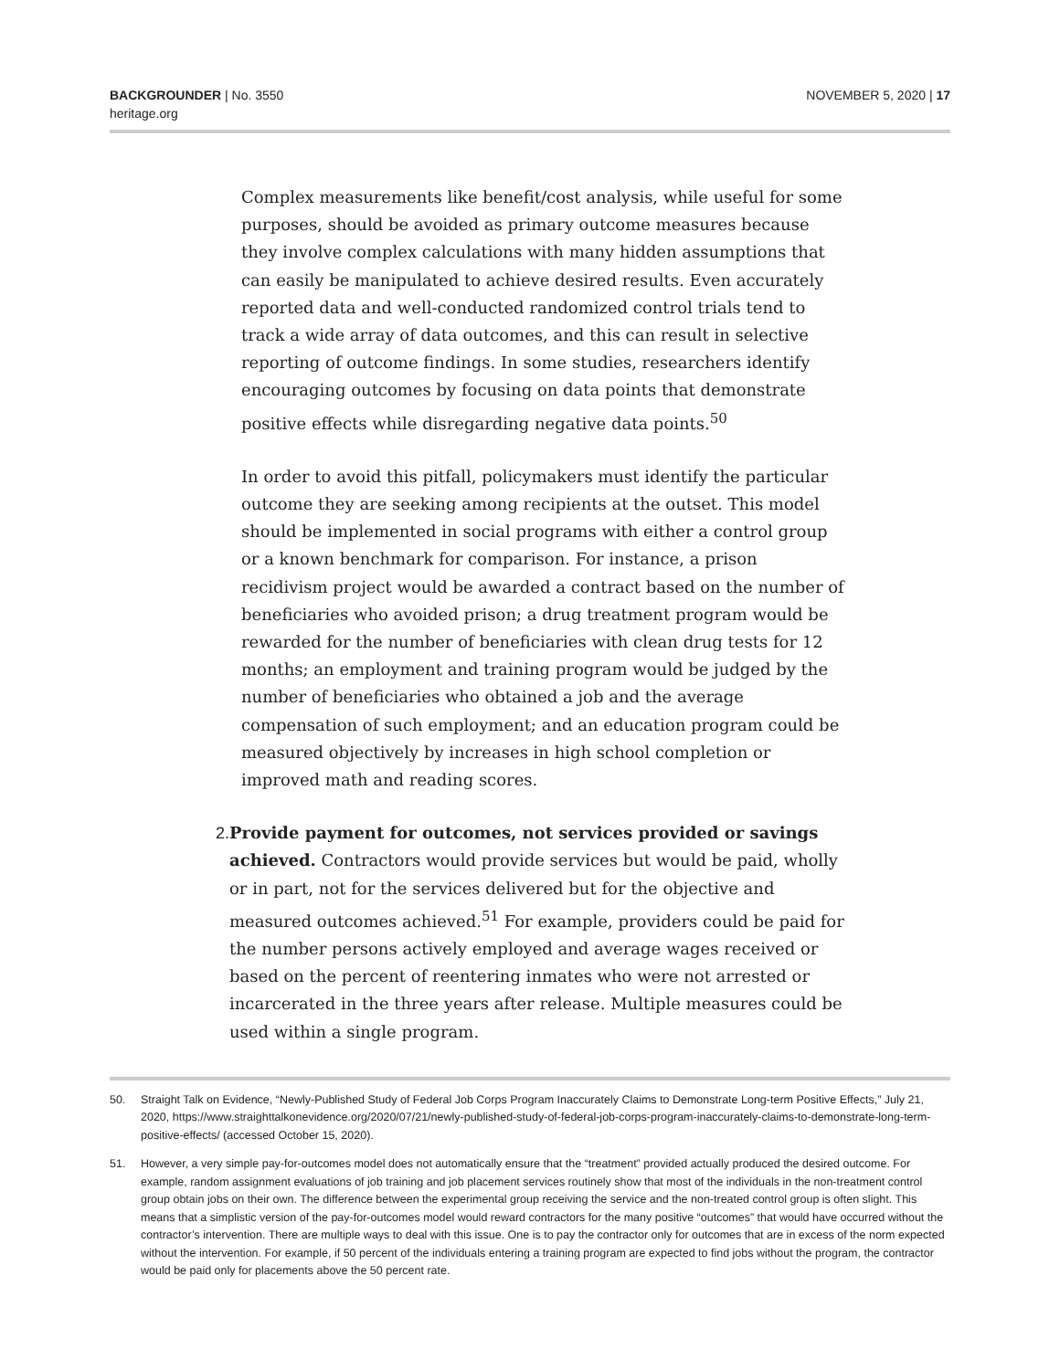BACKGROUNDER | No. 3550
heritage.org
NOVEMBER 5, 2020 | 17
Complex measurements like benefit/cost analysis, while useful for some purposes, should be avoided as primary outcome measures because they involve complex calculations with many hidden assumptions that can easily be manipulated to achieve desired results. Even accurately reported data and well-conducted randomized control trials tend to track a wide array of data outcomes, and this can result in selective reporting of outcome findings. In some studies, researchers identify encouraging outcomes by focusing on data points that demonstrate positive effects while disregarding negative data points.<sup>50</sup>
In order to avoid this pitfall, policymakers must identify the particular outcome they are seeking among recipients at the outset. This model should be implemented in social programs with either a control group or a known benchmark for comparison. For instance, a prison recidivism project would be awarded a contract based on the number of beneficiaries who avoided prison; a drug treatment program would be rewarded for the number of beneficiaries with clean drug tests for 12 months; an employment and training program would be judged by the number of beneficiaries who obtained a job and the average compensation of such employment; and an education program could be measured objectively by increases in high school completion or improved math and reading scores.
2. Provide payment for outcomes, not services provided or savings achieved. Contractors would provide services but would be paid, wholly or in part, not for the services delivered but for the objective and measured outcomes achieved.<sup>51</sup> For example, providers could be paid for the number persons actively employed and average wages received or based on the percent of reentering inmates who were not arrested or incarcerated in the three years after release. Multiple measures could be used within a single program.
50. Straight Talk on Evidence, “Newly-Published Study of Federal Job Corps Program Inaccurately Claims to Demonstrate Long-term Positive Effects,” July 21, 2020, https://www.straighttalkonevidence.org/2020/07/21/newly-published-study-of-federal-job-corps-program-inaccurately-claims-to-demonstrate-long-term-positive-effects/ (accessed October 15, 2020).
51. However, a very simple pay-for-outcomes model does not automatically ensure that the “treatment” provided actually produced the desired outcome. For example, random assignment evaluations of job training and job placement services routinely show that most of the individuals in the non-treatment control group obtain jobs on their own. The difference between the experimental group receiving the service and the non-treated control group is often slight. This means that a simplistic version of the pay-for-outcomes model would reward contractors for the many positive “outcomes” that would have occurred without the contractor’s intervention. There are multiple ways to deal with this issue. One is to pay the contractor only for outcomes that are in excess of the norm expected without the intervention. For example, if 50 percent of the individuals entering a training program are expected to find jobs without the program, the contractor would be paid only for placements above the 50 percent rate.